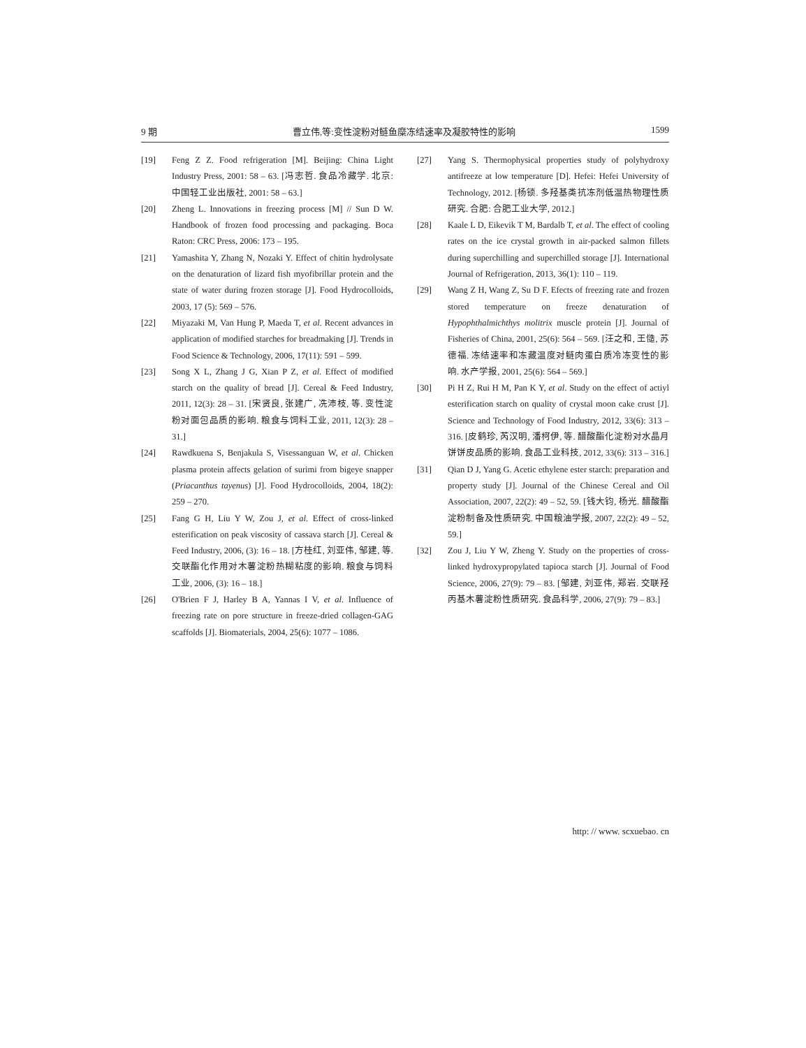9 期 曹立伟,等:变性淀粉对鲢鱼糜冻结速率及凝胶特性的影响 1599
[19] Feng Z Z. Food refrigeration [M]. Beijing: China Light Industry Press, 2001: 58 – 63. [冯志哲. 食品冷藏学. 北京: 中国轻工业出版社, 2001: 58 – 63.]
[20] Zheng L. Innovations in freezing process [M] // Sun D W. Handbook of frozen food processing and packaging. Boca Raton: CRC Press, 2006: 173 – 195.
[21] Yamashita Y, Zhang N, Nozaki Y. Effect of chitin hydrolysate on the denaturation of lizard fish myofibrillar protein and the state of water during frozen storage [J]. Food Hydrocolloids, 2003, 17 (5): 569 – 576.
[22] Miyazaki M, Van Hung P, Maeda T, et al. Recent advances in application of modified starches for breadmaking [J]. Trends in Food Science & Technology, 2006, 17(11): 591 – 599.
[23] Song X L, Zhang J G, Xian P Z, et al. Effect of modified starch on the quality of bread [J]. Cereal & Feed Industry, 2011, 12(3): 28 – 31. [宋贤良, 张建广, 冼沛枝, 等. 变性淀粉对面包品质的影响. 粮食与饲料工业, 2011, 12(3): 28 – 31.]
[24] Rawdkuena S, Benjakula S, Visessanguan W, et al. Chicken plasma protein affects gelation of surimi from bigeye snapper (Priacanthus tayenus) [J]. Food Hydrocolloids, 2004, 18(2): 259 – 270.
[25] Fang G H, Liu Y W, Zou J, et al. Effect of cross-linked esterification on peak viscosity of cassava starch [J]. Cereal & Feed Industry, 2006, (3): 16 – 18. [方桂红, 刘亚伟, 邹建, 等. 交联酯化作用对木薯淀粉热糊粘度的影响. 粮食与饲料工业, 2006, (3): 16 – 18.]
[26] O'Brien F J, Harley B A, Yannas I V, et al. Influence of freezing rate on pore structure in freeze-dried collagen-GAG scaffolds [J]. Biomaterials, 2004, 25(6): 1077 – 1086.
[27] Yang S. Thermophysical properties study of polyhydroxy antifreeze at low temperature [D]. Hefei: Hefei University of Technology, 2012. [杨锁. 多羟基类抗冻剂低温热物理性质研究. 合肥: 合肥工业大学, 2012.]
[28] Kaale L D, Eikevik T M, Bardalb T, et al. The effect of cooling rates on the ice crystal growth in air-packed salmon fillets during superchilling and superchilled storage [J]. International Journal of Refrigeration, 2013, 36(1): 110 – 119.
[29] Wang Z H, Wang Z, Su D F. Efects of freezing rate and frozen stored temperature on freeze denaturation of Hypophthalmichthys molitrix muscle protein [J]. Journal of Fisheries of China, 2001, 25(6): 564 – 569. [汪之和, 王慥, 苏德福. 冻结速率和冻藏温度对鲢肉蛋白质冷冻变性的影响. 水产学报, 2001, 25(6): 564 – 569.]
[30] Pi H Z, Rui H M, Pan K Y, et al. Study on the effect of actiyl esterification starch on quality of crystal moon cake crust [J]. Science and Technology of Food Industry, 2012, 33(6): 313 – 316. [皮鹤珍, 芮汉明, 潘柯伊, 等. 醋酸酯化淀粉对水晶月饼饼皮品质的影响. 食品工业科技, 2012, 33(6): 313 – 316.]
[31] Qian D J, Yang G. Acetic ethylene ester starch: preparation and property study [J]. Journal of the Chinese Cereal and Oil Association, 2007, 22(2): 49 – 52, 59. [钱大钧, 杨光. 醋酸酯淀粉制备及性质研究. 中国粮油学报, 2007, 22(2): 49 – 52, 59.]
[32] Zou J, Liu Y W, Zheng Y. Study on the properties of cross-linked hydroxypropylated tapioca starch [J]. Journal of Food Science, 2006, 27(9): 79 – 83. [邹建, 刘亚伟, 郑岩. 交联羟丙基木薯淀粉性质研究. 食品科学, 2006, 27(9): 79 – 83.]
http: // www. scxuebao. cn